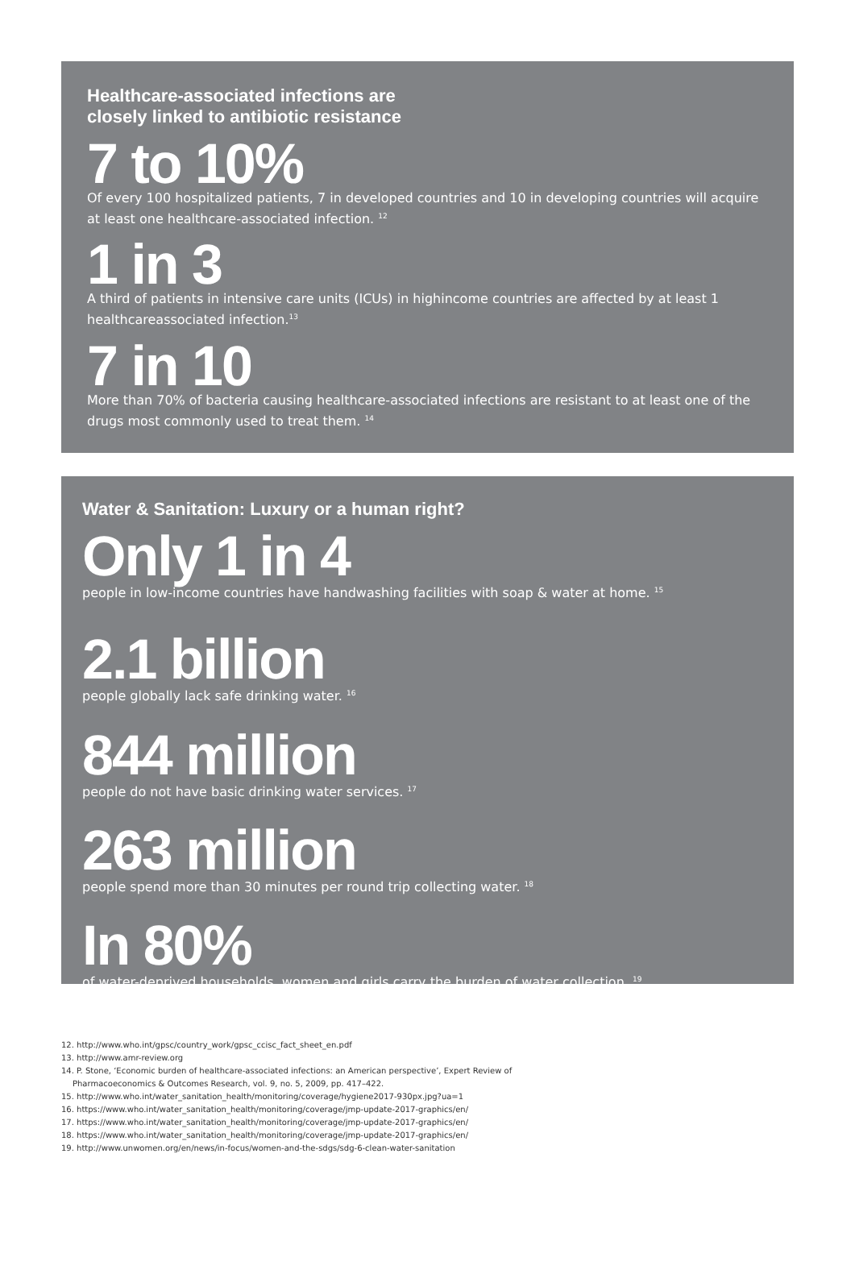Healthcare-associated infections are
closely linked to antibiotic resistance
7 to 10%
Of every 100 hospitalized patients, 7 in developed countries and 10 in developing countries will acquire at least one healthcare-associated infection. <sup>12</sup>
1 in 3
A third of patients in intensive care units (ICUs) in highincome countries are affected by at least 1 healthcareassociated infection.<sup>13</sup>
7 in 10
More than 70% of bacteria causing healthcare-associated infections are resistant to at least one of the drugs most commonly used to treat them. <sup>14</sup>
Water & Sanitation: Luxury or a human right?
Only 1 in 4
people in low-income countries have handwashing facilities with soap & water at home. <sup>15</sup>
2.1 billion
people globally lack safe drinking water. <sup>16</sup>
844 million
people do not have basic drinking water services. <sup>17</sup>
263 million
people spend more than 30 minutes per round trip collecting water. <sup>18</sup>
In 80%
of water-deprived households, women and girls carry the burden of water collection. <sup>19</sup>
12. http://www.who.int/gpsc/country_work/gpsc_ccisc_fact_sheet_en.pdf
13. http://www.amr-review.org
14. P. Stone, ‘Economic burden of healthcare-associated infections: an American perspective’, Expert Review of Pharmacoeconomics & Outcomes Research, vol. 9, no. 5, 2009, pp. 417–422.
15. http://www.who.int/water_sanitation_health/monitoring/coverage/hygiene2017-930px.jpg?ua=1
16. https://www.who.int/water_sanitation_health/monitoring/coverage/jmp-update-2017-graphics/en/
17. https://www.who.int/water_sanitation_health/monitoring/coverage/jmp-update-2017-graphics/en/
18. https://www.who.int/water_sanitation_health/monitoring/coverage/jmp-update-2017-graphics/en/
19. http://www.unwomen.org/en/news/in-focus/women-and-the-sdgs/sdg-6-clean-water-sanitation